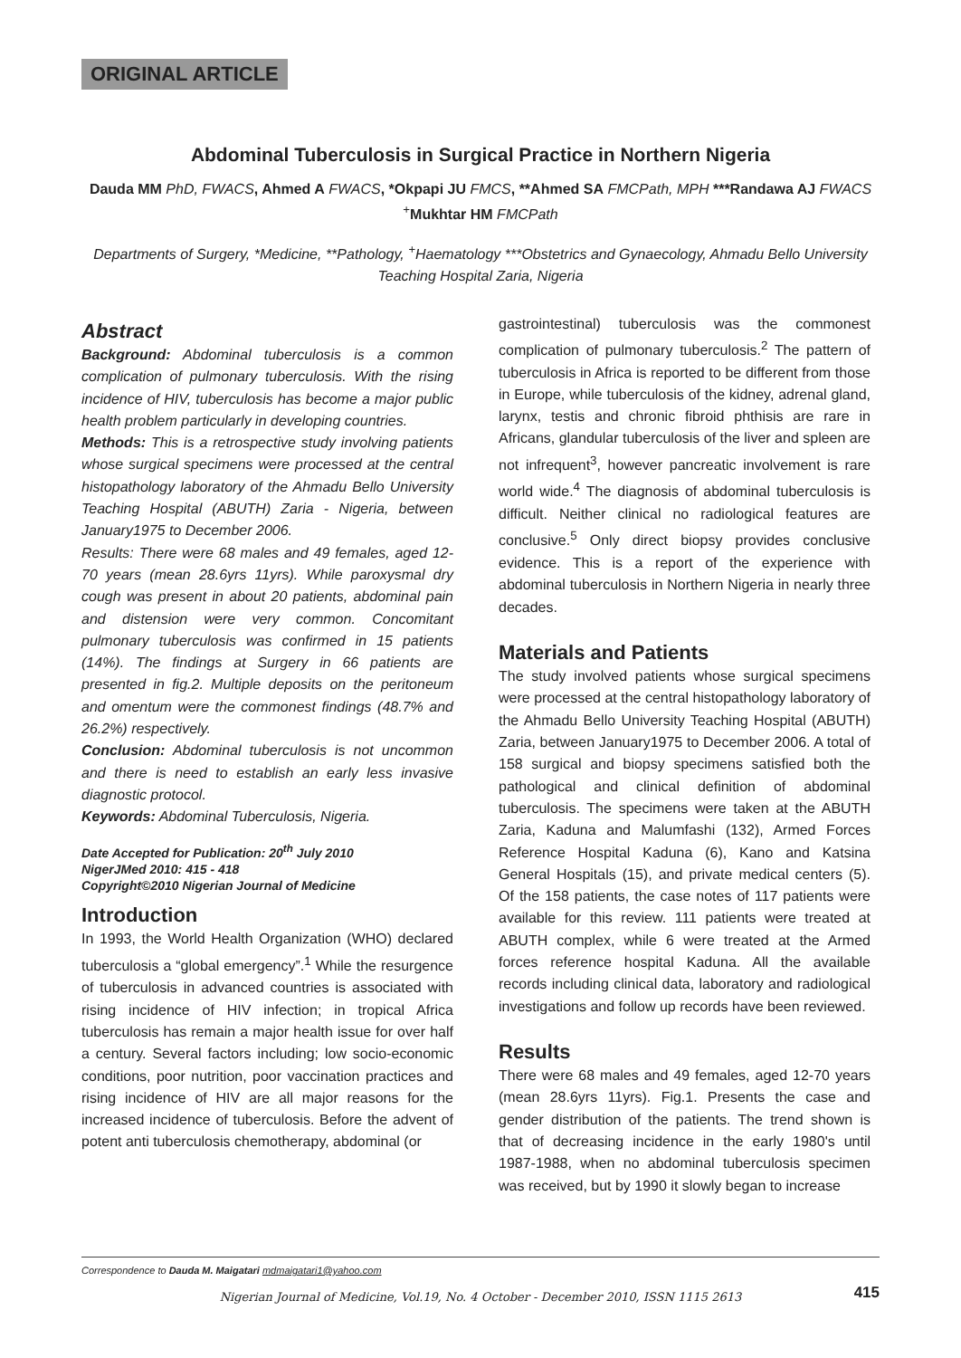ORIGINAL ARTICLE
Abdominal Tuberculosis in Surgical Practice in Northern Nigeria
Dauda MM PhD, FWACS, Ahmed A FWACS, *Okpapi JU FMCS, **Ahmed SA FMCPath, MPH ***Randawa AJ FWACS <sup>+</sup>Mukhtar HM FMCPath
Departments of Surgery, *Medicine, **Pathology, <sup>+</sup>Haematology ***Obstetrics and Gynaecology, Ahmadu Bello University Teaching Hospital Zaria, Nigeria
Abstract
Background: Abdominal tuberculosis is a common complication of pulmonary tuberculosis. With the rising incidence of HIV, tuberculosis has become a major public health problem particularly in developing countries.
Methods: This is a retrospective study involving patients whose surgical specimens were processed at the central histopathology laboratory of the Ahmadu Bello University Teaching Hospital (ABUTH) Zaria - Nigeria, between January1975 to December 2006.
Results: There were 68 males and 49 females, aged 12-70 years (mean 28.6yrs 11yrs). While paroxysmal dry cough was present in about 20 patients, abdominal pain and distension were very common. Concomitant pulmonary tuberculosis was confirmed in 15 patients (14%). The findings at Surgery in 66 patients are presented in fig.2. Multiple deposits on the peritoneum and omentum were the commonest findings (48.7% and 26.2%) respectively.
Conclusion: Abdominal tuberculosis is not uncommon and there is need to establish an early less invasive diagnostic protocol.
Keywords: Abdominal Tuberculosis, Nigeria.
Date Accepted for Publication: 20<sup>th</sup> July 2010
NigerJMed 2010: 415 - 418
Copyright©2010 Nigerian Journal of Medicine
Introduction
In 1993, the World Health Organization (WHO) declared tuberculosis a “global emergency”.<sup>1</sup> While the resurgence of tuberculosis in advanced countries is associated with rising incidence of HIV infection; in tropical Africa tuberculosis has remain a major health issue for over half a century. Several factors including; low socio-economic conditions, poor nutrition, poor vaccination practices and rising incidence of HIV are all major reasons for the increased incidence of tuberculosis. Before the advent of potent anti tuberculosis chemotherapy, abdominal (or
gastrointestinal) tuberculosis was the commonest complication of pulmonary tuberculosis.<sup>2</sup> The pattern of tuberculosis in Africa is reported to be different from those in Europe, while tuberculosis of the kidney, adrenal gland, larynx, testis and chronic fibroid phthisis are rare in Africans, glandular tuberculosis of the liver and spleen are not infrequent<sup>3</sup>, however pancreatic involvement is rare world wide.<sup>4</sup> The diagnosis of abdominal tuberculosis is difficult. Neither clinical no radiological features are conclusive.<sup>5</sup> Only direct biopsy provides conclusive evidence. This is a report of the experience with abdominal tuberculosis in Northern Nigeria in nearly three decades.
Materials and Patients
The study involved patients whose surgical specimens were processed at the central histopathology laboratory of the Ahmadu Bello University Teaching Hospital (ABUTH) Zaria, between January1975 to December 2006. A total of 158 surgical and biopsy specimens satisfied both the pathological and clinical definition of abdominal tuberculosis. The specimens were taken at the ABUTH Zaria, Kaduna and Malumfashi (132), Armed Forces Reference Hospital Kaduna (6), Kano and Katsina General Hospitals (15), and private medical centers (5). Of the 158 patients, the case notes of 117 patients were available for this review. 111 patients were treated at ABUTH complex, while 6 were treated at the Armed forces reference hospital Kaduna. All the available records including clinical data, laboratory and radiological investigations and follow up records have been reviewed.
Results
There were 68 males and 49 females, aged 12-70 years (mean 28.6yrs 11yrs). Fig.1. Presents the case and gender distribution of the patients. The trend shown is that of decreasing incidence in the early 1980's until 1987-1988, when no abdominal tuberculosis specimen was received, but by 1990 it slowly began to increase
Correspondence to Dauda M. Maigatari mdmaigatari1@yahoo.com
Nigerian Journal of Medicine, Vol.19, No. 4 October - December 2010, ISSN 1115 2613
415